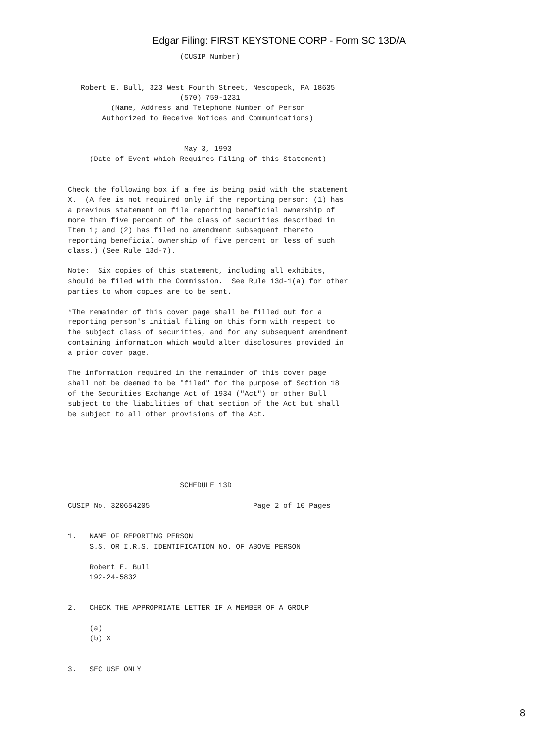Edgar Filing: FIRST KEYSTONE CORP - Form SC 13D/A
                          (CUSIP Number)


   Robert E. Bull, 323 West Fourth Street, Nescopeck, PA 18635
                          (570) 759-1231
          (Name, Address and Telephone Number of Person
        Authorized to Receive Notices and Communications)


                           May 3, 1993
     (Date of Event which Requires Filing of this Statement)


Check the following box if a fee is being paid with the statement
X.  (A fee is not required only if the reporting person: (1) has
a previous statement on file reporting beneficial ownership of
more than five percent of the class of securities described in
Item 1; and (2) has filed no amendment subsequent thereto
reporting beneficial ownership of five percent or less of such
class.) (See Rule 13d-7).

Note:  Six copies of this statement, including all exhibits,
should be filed with the Commission.  See Rule 13d-1(a) for other
parties to whom copies are to be sent.

*The remainder of this cover page shall be filled out for a
reporting person's initial filing on this form with respect to
the subject class of securities, and for any subsequent amendment
containing information which would alter disclosures provided in
a prior cover page.

The information required in the remainder of this cover page
shall not be deemed to be "filed" for the purpose of Section 18
of the Securities Exchange Act of 1934 ("Act") or other Bull
subject to the liabilities of that section of the Act but shall
be subject to all other provisions of the Act.






                          SCHEDULE 13D

CUSIP No. 320654205                        Page 2 of 10 Pages


1.   NAME OF REPORTING PERSON
     S.S. OR I.R.S. IDENTIFICATION NO. OF ABOVE PERSON

     Robert E. Bull
     192-24-5832


2.   CHECK THE APPROPRIATE LETTER IF A MEMBER OF A GROUP

     (a)
     (b) X


3.   SEC USE ONLY
8